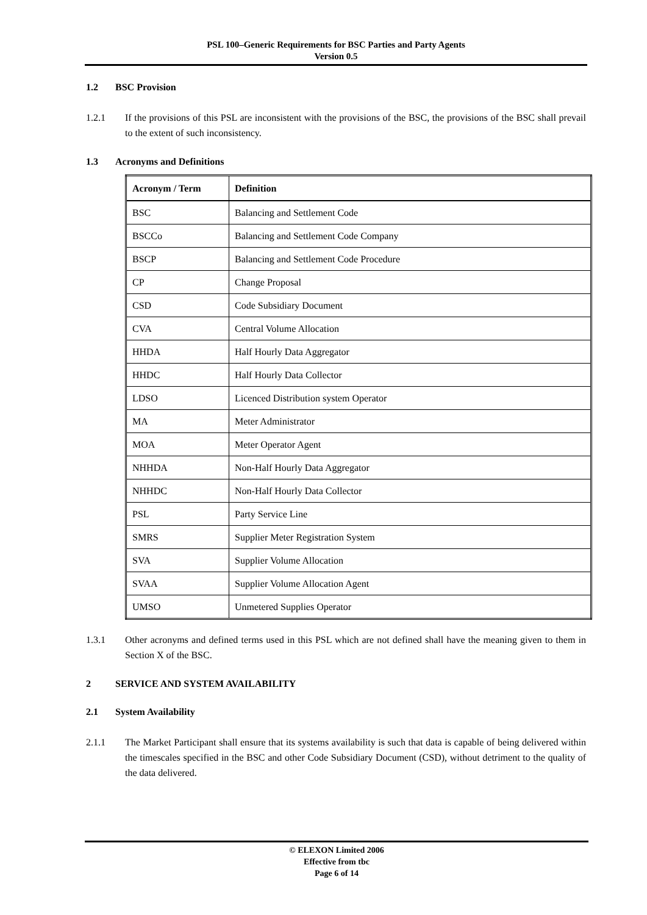PSL 100–Generic Requirements for BSC Parties and Party Agents
Version 0.5
1.2 BSC Provision
1.2.1 If the provisions of this PSL are inconsistent with the provisions of the BSC, the provisions of the BSC shall prevail to the extent of such inconsistency.
1.3 Acronyms and Definitions
| Acronym / Term | Definition |
| --- | --- |
| BSC | Balancing and Settlement Code |
| BSCCo | Balancing and Settlement Code Company |
| BSCP | Balancing and Settlement Code Procedure |
| CP | Change Proposal |
| CSD | Code Subsidiary Document |
| CVA | Central Volume Allocation |
| HHDA | Half Hourly Data Aggregator |
| HHDC | Half Hourly Data Collector |
| LDSO | Licenced Distribution system Operator |
| MA | Meter Administrator |
| MOA | Meter Operator Agent |
| NHHDA | Non-Half Hourly Data Aggregator |
| NHHDC | Non-Half Hourly Data Collector |
| PSL | Party Service Line |
| SMRS | Supplier Meter Registration System |
| SVA | Supplier Volume Allocation |
| SVAA | Supplier Volume Allocation Agent |
| UMSO | Unmetered Supplies Operator |
1.3.1 Other acronyms and defined terms used in this PSL which are not defined shall have the meaning given to them in Section X of the BSC.
2 SERVICE AND SYSTEM AVAILABILITY
2.1 System Availability
2.1.1 The Market Participant shall ensure that its systems availability is such that data is capable of being delivered within the timescales specified in the BSC and other Code Subsidiary Document (CSD), without detriment to the quality of the data delivered.
© ELEXON Limited 2006
Effective from tbc
Page 6 of 14